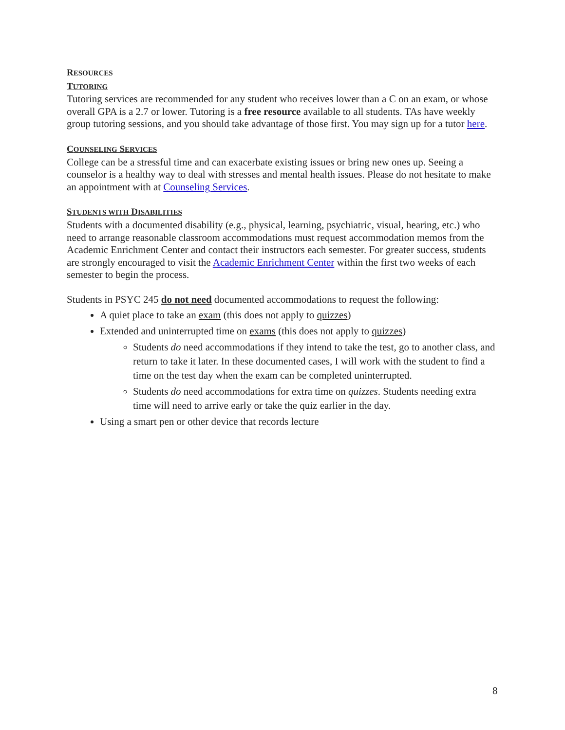RESOURCES
TUTORING
Tutoring services are recommended for any student who receives lower than a C on an exam, or whose overall GPA is a 2.7 or lower. Tutoring is a free resource available to all students. TAs have weekly group tutoring sessions, and you should take advantage of those first. You may sign up for a tutor here.
COUNSELING SERVICES
College can be a stressful time and can exacerbate existing issues or bring new ones up. Seeing a counselor is a healthy way to deal with stresses and mental health issues. Please do not hesitate to make an appointment with at Counseling Services.
STUDENTS WITH DISABILITIES
Students with a documented disability (e.g., physical, learning, psychiatric, visual, hearing, etc.) who need to arrange reasonable classroom accommodations must request accommodation memos from the Academic Enrichment Center and contact their instructors each semester. For greater success, students are strongly encouraged to visit the Academic Enrichment Center within the first two weeks of each semester to begin the process.
Students in PSYC 245 do not need documented accommodations to request the following:
A quiet place to take an exam (this does not apply to quizzes)
Extended and uninterrupted time on exams (this does not apply to quizzes)
Students do need accommodations if they intend to take the test, go to another class, and return to take it later. In these documented cases, I will work with the student to find a time on the test day when the exam can be completed uninterrupted.
Students do need accommodations for extra time on quizzes. Students needing extra time will need to arrive early or take the quiz earlier in the day.
Using a smart pen or other device that records lecture
8